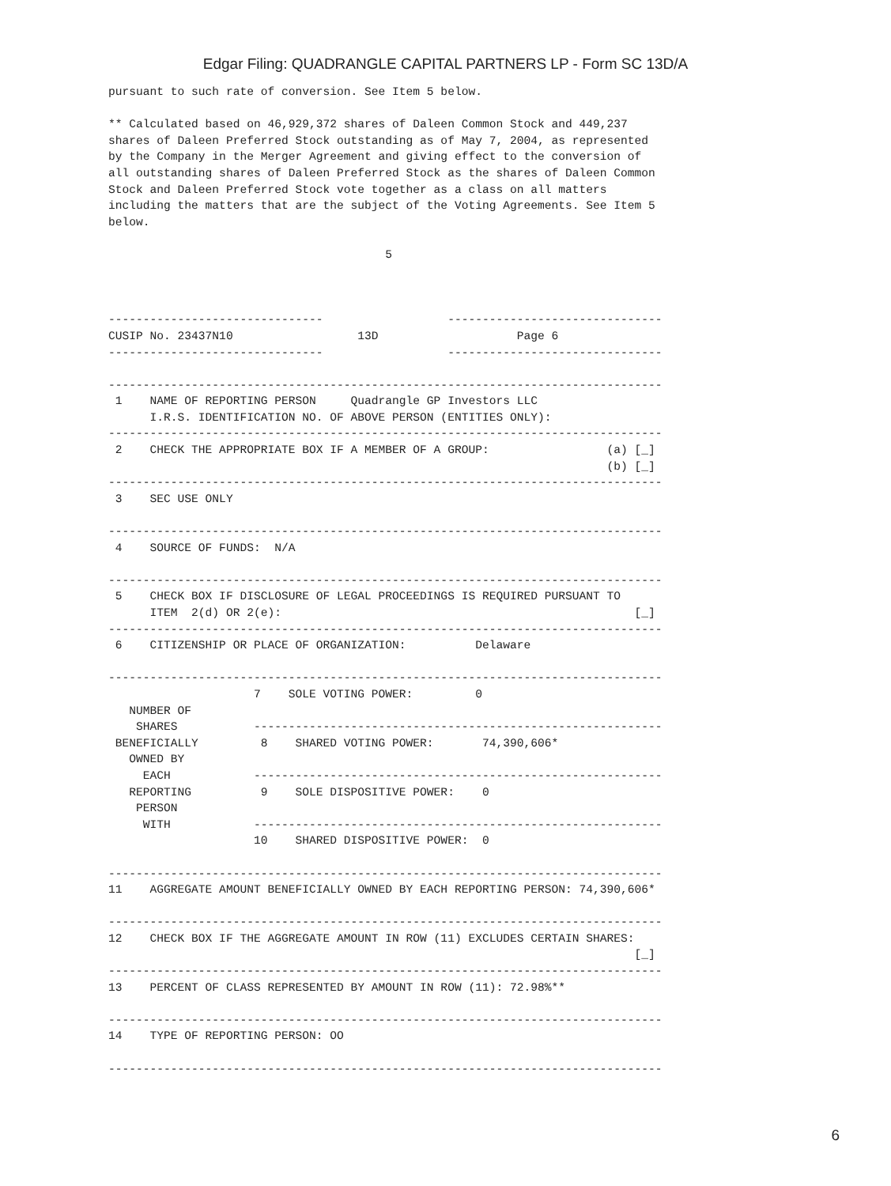Edgar Filing: QUADRANGLE CAPITAL PARTNERS LP - Form SC 13D/A
pursuant to such rate of conversion. See Item 5 below.

** Calculated based on 46,929,372 shares of Daleen Common Stock and 449,237
shares of Daleen Preferred Stock outstanding as of May 7, 2004, as represented
by the Company in the Merger Agreement and giving effect to the conversion of
all outstanding shares of Daleen Preferred Stock as the shares of Daleen Common
Stock and Daleen Preferred Stock vote together as a class on all matters
including the matters that are the subject of the Voting Agreements. See Item 5
below.

                                        5



-------------------------------                  -------------------------------
CUSIP No. 23437N10                  13D                    Page 6
-------------------------------                  -------------------------------

--------------------------------------------------------------------------------
 1    NAME OF REPORTING PERSON     Quadrangle GP Investors LLC
      I.R.S. IDENTIFICATION NO. OF ABOVE PERSON (ENTITIES ONLY):
--------------------------------------------------------------------------------
 2    CHECK THE APPROPRIATE BOX IF A MEMBER OF A GROUP:                 (a) [_]
                                                                        (b) [_]
--------------------------------------------------------------------------------
 3    SEC USE ONLY

--------------------------------------------------------------------------------
 4    SOURCE OF FUNDS:  N/A

--------------------------------------------------------------------------------
 5    CHECK BOX IF DISCLOSURE OF LEGAL PROCEEDINGS IS REQUIRED PURSUANT TO
      ITEM  2(d) OR 2(e):                                                   [_]
--------------------------------------------------------------------------------
 6    CITIZENSHIP OR PLACE OF ORGANIZATION:          Delaware

--------------------------------------------------------------------------------
                     7    SOLE VOTING POWER:         0
   NUMBER OF
    SHARES           -----------------------------------------------------------
 BENEFICIALLY         8    SHARED VOTING POWER:       74,390,606*
   OWNED BY
     EACH            -----------------------------------------------------------
   REPORTING          9    SOLE DISPOSITIVE POWER:    0
    PERSON
     WITH            -----------------------------------------------------------
                     10    SHARED DISPOSITIVE POWER:  0

--------------------------------------------------------------------------------
11    AGGREGATE AMOUNT BENEFICIALLY OWNED BY EACH REPORTING PERSON: 74,390,606*

--------------------------------------------------------------------------------
12    CHECK BOX IF THE AGGREGATE AMOUNT IN ROW (11) EXCLUDES CERTAIN SHARES:
                                                                            [_]
--------------------------------------------------------------------------------
13    PERCENT OF CLASS REPRESENTED BY AMOUNT IN ROW (11): 72.98%**

--------------------------------------------------------------------------------
14    TYPE OF REPORTING PERSON: OO

--------------------------------------------------------------------------------
6